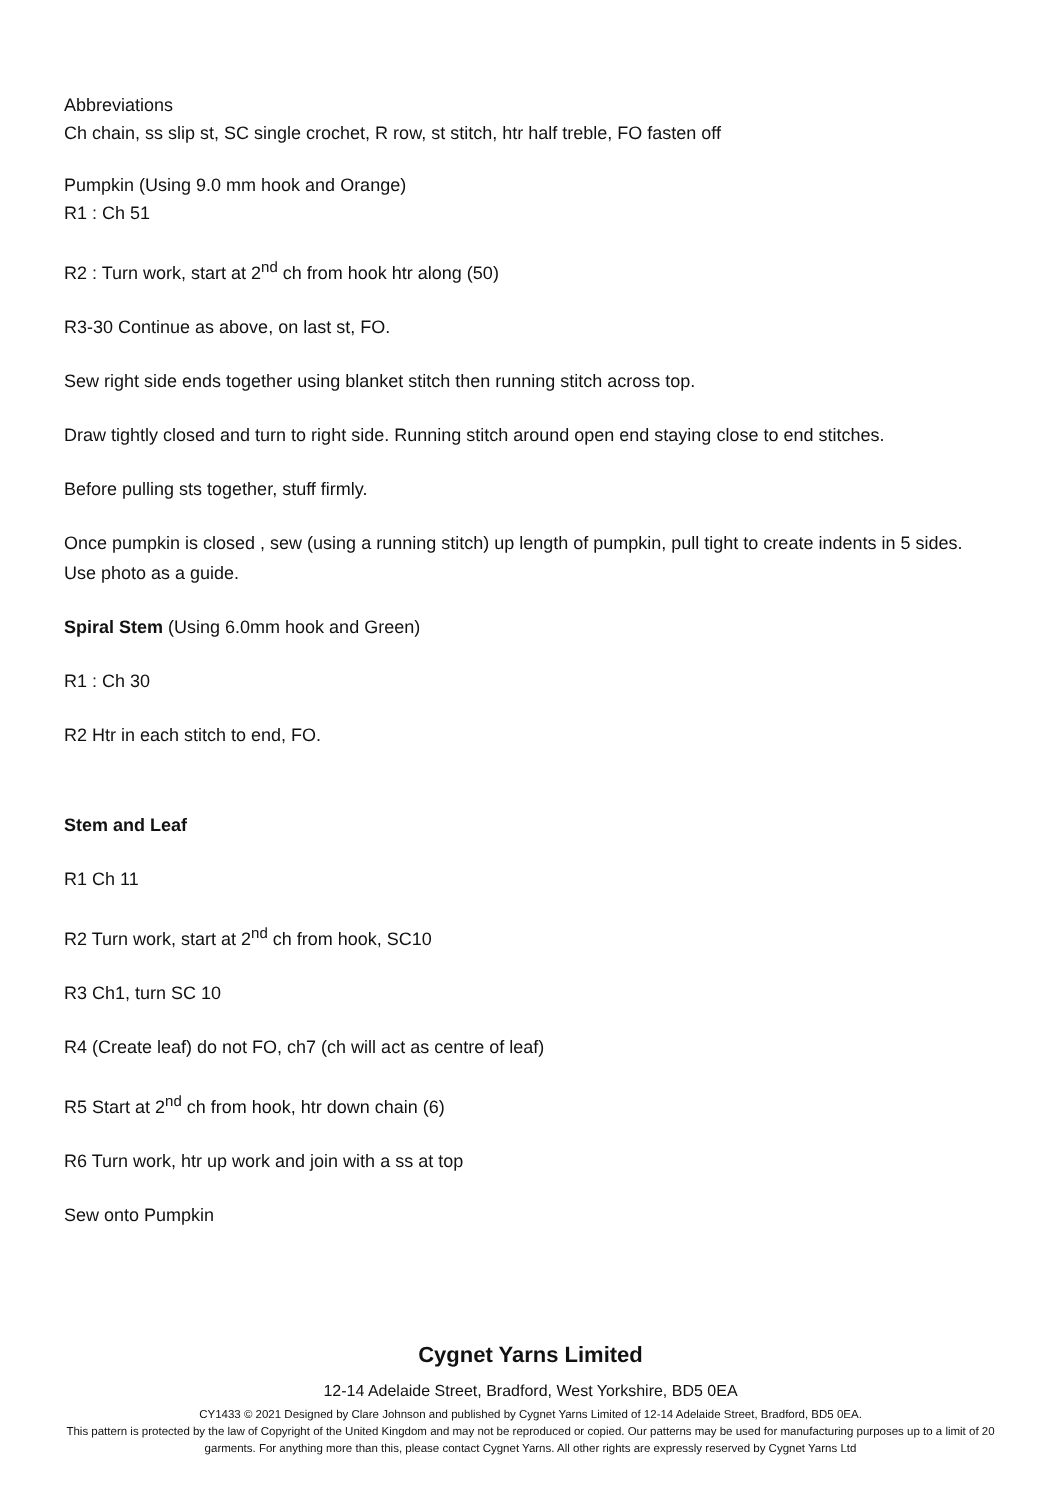Abbreviations
Ch chain, ss slip st, SC single crochet, R row, st stitch, htr half treble, FO fasten off
Pumpkin (Using 9.0 mm hook and Orange)
R1 : Ch 51
R2 : Turn work, start at 2<sup>nd</sup> ch from hook htr along (50)
R3-30 Continue as above, on last st, FO.
Sew right side ends together using blanket stitch then running stitch across top.
Draw tightly closed and turn to right side. Running stitch around open end staying close to end stitches.
Before pulling sts together, stuff firmly.
Once pumpkin is closed , sew (using a running stitch) up length of pumpkin, pull tight to create indents in 5 sides. Use photo as a guide.
Spiral Stem (Using 6.0mm hook and Green)
R1 : Ch 30
R2 Htr in each stitch to end, FO.
Stem and Leaf
R1 Ch 11
R2 Turn work, start at 2<sup>nd</sup> ch from hook, SC10
R3 Ch1, turn SC 10
R4 (Create leaf) do not FO, ch7 (ch will act as centre of leaf)
R5 Start at 2<sup>nd</sup> ch from hook, htr down chain (6)
R6 Turn work, htr up work and join with a ss at top
Sew onto Pumpkin
Cygnet Yarns Limited
12-14 Adelaide Street, Bradford, West Yorkshire, BD5 0EA
CY1433 © 2021 Designed by Clare Johnson and published by Cygnet Yarns Limited of 12-14 Adelaide Street, Bradford, BD5 0EA.
This pattern is protected by the law of Copyright of the United Kingdom and may not be reproduced or copied. Our patterns may be used for manufacturing purposes up to a limit of 20 garments. For anything more than this, please contact Cygnet Yarns. All other rights are expressly reserved by Cygnet Yarns Ltd